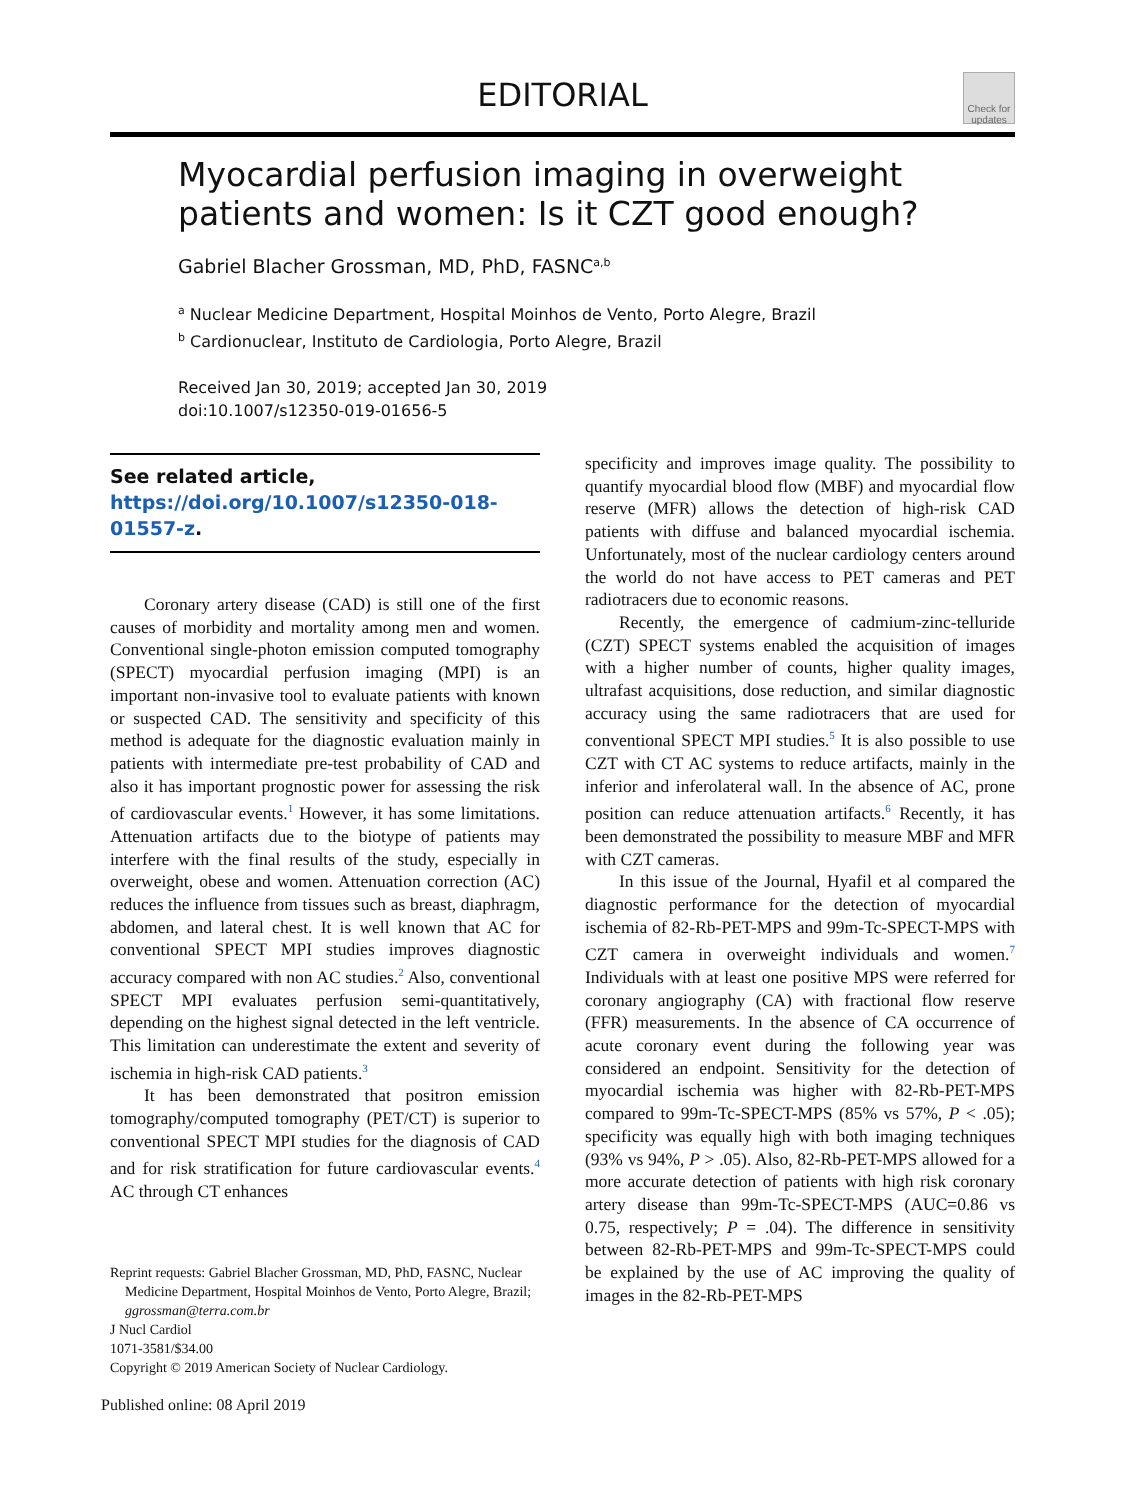EDITORIAL
Check for updates
Myocardial perfusion imaging in overweight patients and women: Is it CZT good enough?
Gabriel Blacher Grossman, MD, PhD, FASNC<sup>a,b</sup>
<sup>a</sup> Nuclear Medicine Department, Hospital Moinhos de Vento, Porto Alegre, Brazil
<sup>b</sup> Cardionuclear, Instituto de Cardiologia, Porto Alegre, Brazil
Received Jan 30, 2019; accepted Jan 30, 2019
doi:10.1007/s12350-019-01656-5
See related article, https://doi.org/10.1007/s12350-018-01557-z.
Coronary artery disease (CAD) is still one of the first causes of morbidity and mortality among men and women. Conventional single-photon emission computed tomography (SPECT) myocardial perfusion imaging (MPI) is an important non-invasive tool to evaluate patients with known or suspected CAD. The sensitivity and specificity of this method is adequate for the diagnostic evaluation mainly in patients with intermediate pre-test probability of CAD and also it has important prognostic power for assessing the risk of cardiovascular events.<sup>1</sup> However, it has some limitations. Attenuation artifacts due to the biotype of patients may interfere with the final results of the study, especially in overweight, obese and women. Attenuation correction (AC) reduces the influence from tissues such as breast, diaphragm, abdomen, and lateral chest. It is well known that AC for conventional SPECT MPI studies improves diagnostic accuracy compared with non AC studies.<sup>2</sup> Also, conventional SPECT MPI evaluates perfusion semi-quantitatively, depending on the highest signal detected in the left ventricle. This limitation can underestimate the extent and severity of ischemia in high-risk CAD patients.<sup>3</sup>
It has been demonstrated that positron emission tomography/computed tomography (PET/CT) is superior to conventional SPECT MPI studies for the diagnosis of CAD and for risk stratification for future cardiovascular events.<sup>4</sup> AC through CT enhances
Reprint requests: Gabriel Blacher Grossman, MD, PhD, FASNC, Nuclear Medicine Department, Hospital Moinhos de Vento, Porto Alegre, Brazil; ggrossman@terra.com.br
J Nucl Cardiol
1071-3581/$34.00
Copyright © 2019 American Society of Nuclear Cardiology.
specificity and improves image quality. The possibility to quantify myocardial blood flow (MBF) and myocardial flow reserve (MFR) allows the detection of high-risk CAD patients with diffuse and balanced myocardial ischemia. Unfortunately, most of the nuclear cardiology centers around the world do not have access to PET cameras and PET radiotracers due to economic reasons.
Recently, the emergence of cadmium-zinc-telluride (CZT) SPECT systems enabled the acquisition of images with a higher number of counts, higher quality images, ultrafast acquisitions, dose reduction, and similar diagnostic accuracy using the same radiotracers that are used for conventional SPECT MPI studies.<sup>5</sup> It is also possible to use CZT with CT AC systems to reduce artifacts, mainly in the inferior and inferolateral wall. In the absence of AC, prone position can reduce attenuation artifacts.<sup>6</sup> Recently, it has been demonstrated the possibility to measure MBF and MFR with CZT cameras.
In this issue of the Journal, Hyafil et al compared the diagnostic performance for the detection of myocardial ischemia of 82-Rb-PET-MPS and 99m-Tc-SPECT-MPS with CZT camera in overweight individuals and women.<sup>7</sup> Individuals with at least one positive MPS were referred for coronary angiography (CA) with fractional flow reserve (FFR) measurements. In the absence of CA occurrence of acute coronary event during the following year was considered an endpoint. Sensitivity for the detection of myocardial ischemia was higher with 82-Rb-PET-MPS compared to 99m-Tc-SPECT-MPS (85% vs 57%, P < .05); specificity was equally high with both imaging techniques (93% vs 94%, P > .05). Also, 82-Rb-PET-MPS allowed for a more accurate detection of patients with high risk coronary artery disease than 99m-Tc-SPECT-MPS (AUC=0.86 vs 0.75, respectively; P = .04). The difference in sensitivity between 82-Rb-PET-MPS and 99m-Tc-SPECT-MPS could be explained by the use of AC improving the quality of images in the 82-Rb-PET-MPS
Published online: 08 April 2019